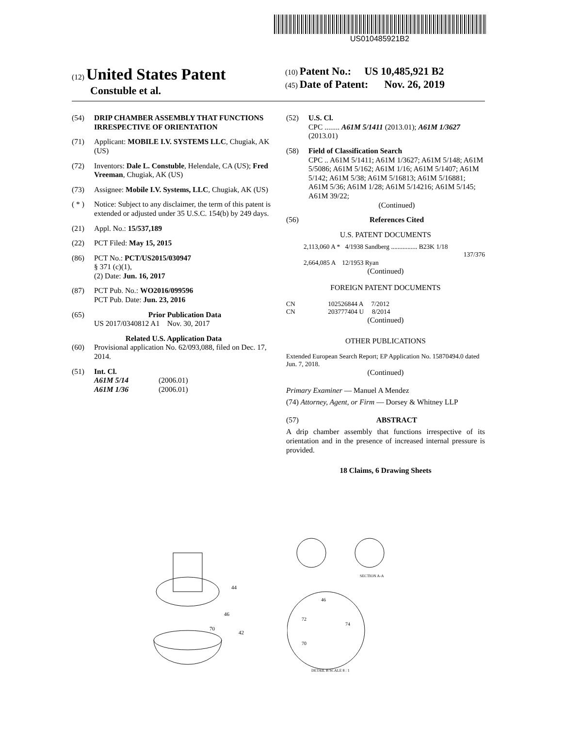US010485921B2
(12) United States Patent
Constuble et al.
(10) Patent No.: US 10,485,921 B2
(45) Date of Patent: Nov. 26, 2019
(54) DRIP CHAMBER ASSEMBLY THAT FUNCTIONS IRRESPECTIVE OF ORIENTATION
(71) Applicant: MOBILE I.V. SYSTEMS LLC, Chugiak, AK (US)
(72) Inventors: Dale L. Constuble, Helendale, CA (US); Fred Vreeman, Chugiak, AK (US)
(73) Assignee: Mobile I.V. Systems, LLC, Chugiak, AK (US)
( * ) Notice: Subject to any disclaimer, the term of this patent is extended or adjusted under 35 U.S.C. 154(b) by 249 days.
(21) Appl. No.: 15/537,189
(22) PCT Filed: May 15, 2015
(86) PCT No.: PCT/US2015/030947
§ 371 (c)(1),
(2) Date: Jun. 16, 2017
(87) PCT Pub. No.: WO2016/099596
PCT Pub. Date: Jun. 23, 2016
(65) Prior Publication Data
US 2017/0340812 A1 Nov. 30, 2017
Related U.S. Application Data
(60) Provisional application No. 62/093,088, filed on Dec. 17, 2014.
(51) Int. Cl.
A61M 5/14 (2006.01)
A61M 1/36 (2006.01)
(52) U.S. Cl.
CPC ........ A61M 5/1411 (2013.01); A61M 1/3627 (2013.01)
(58) Field of Classification Search
CPC .. A61M 5/1411; A61M 1/3627; A61M 5/148; A61M 5/5086; A61M 5/162; A61M 1/16; A61M 5/1407; A61M 5/142; A61M 5/38; A61M 5/16813; A61M 5/16881; A61M 5/36; A61M 1/28; A61M 5/14216; A61M 5/145; A61M 39/22;
(Continued)
(56) References Cited
U.S. PATENT DOCUMENTS
2,113,060 A * 4/1938 Sandberg ................ B23K 1/18
137/376
2,664,085 A 12/1953 Ryan
(Continued)
FOREIGN PATENT DOCUMENTS
CN 102526844 A 7/2012
CN 203777404 U 8/2014
(Continued)
OTHER PUBLICATIONS
Extended European Search Report; EP Application No. 15870494.0 dated Jun. 7, 2018.
(Continued)
Primary Examiner — Manuel A Mendez
(74) Attorney, Agent, or Firm — Dorsey & Whitney LLP
(57) ABSTRACT
A drip chamber assembly that functions irrespective of its orientation and in the presence of increased internal pressure is provided.
18 Claims, 6 Drawing Sheets
44
46
70
42
SECTION A-A
72
74
70
46
DETAIL B SCALE 8 : 1